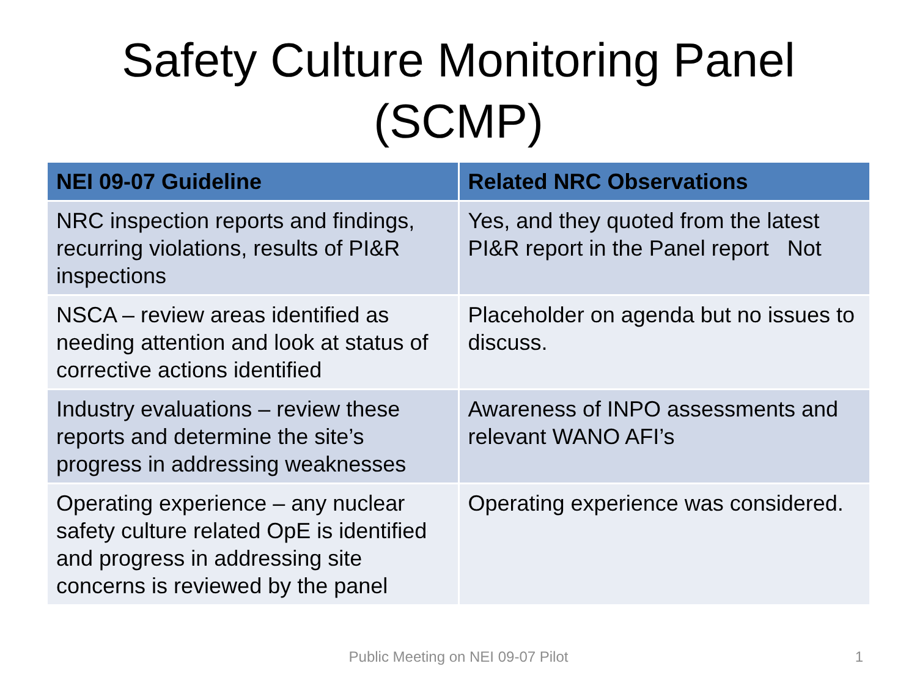Safety Culture Monitoring Panel
(SCMP)
| NEI 09-07 Guideline | Related NRC Observations |
| --- | --- |
| NRC inspection reports and findings, recurring violations, results of PI&R inspections | Yes, and they quoted from the latest PI&R report in the Panel report Not |
| NSCA – review areas identified as needing attention and look at status of corrective actions identified | Placeholder on agenda but no issues to discuss. |
| Industry evaluations – review these reports and determine the site’s progress in addressing weaknesses | Awareness of INPO assessments and relevant WANO AFI’s |
| Operating experience – any nuclear safety culture related OpE is identified and progress in addressing site concerns is reviewed by the panel | Operating experience was considered. |
Public Meeting on NEI 09-07 Pilot 1